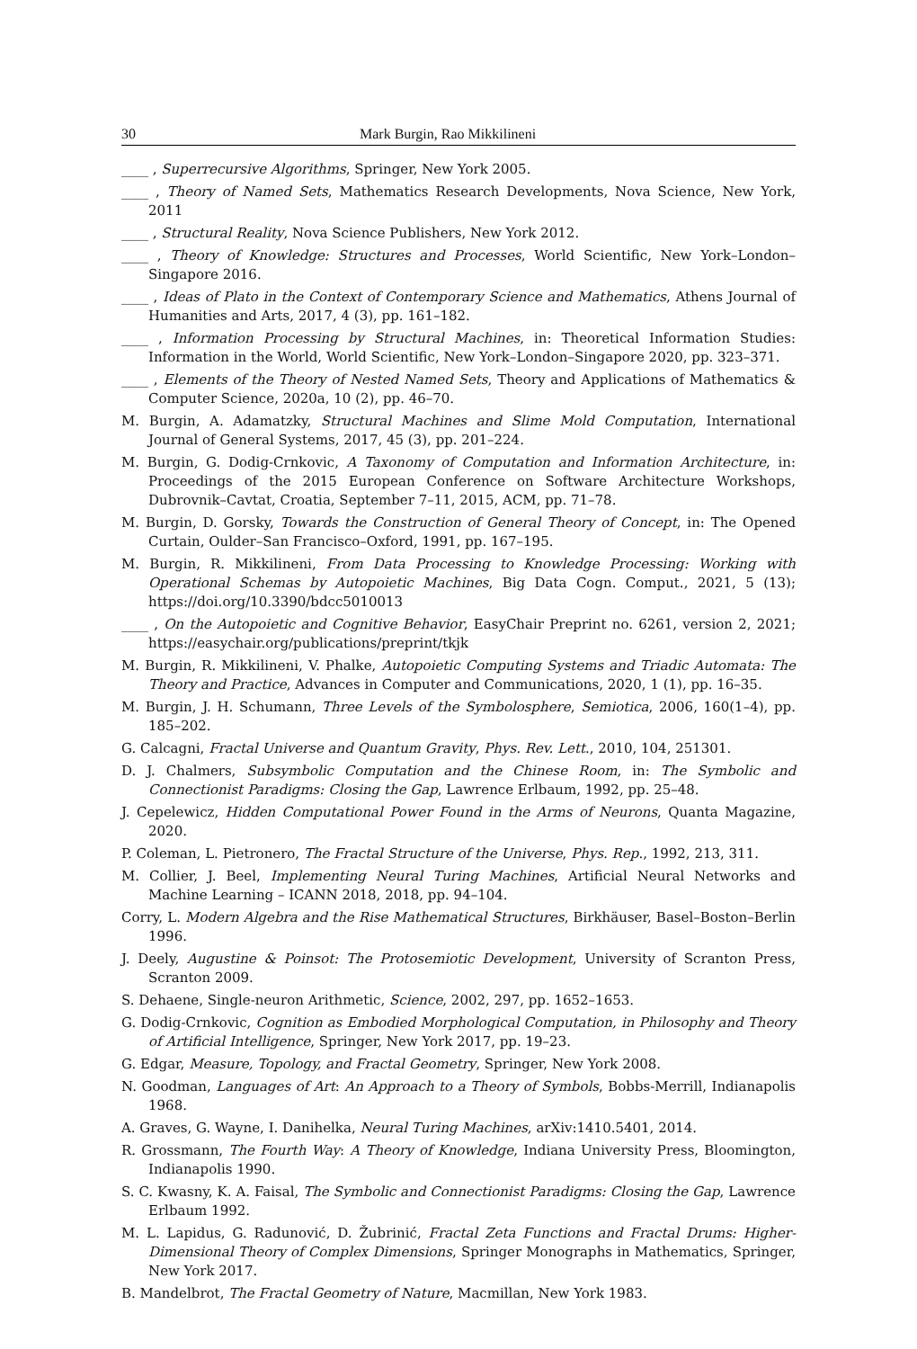30 Mark Burgin, Rao Mikkilineni
____ , Superrecursive Algorithms, Springer, New York 2005.
____ , Theory of Named Sets, Mathematics Research Developments, Nova Science, New York, 2011
____ , Structural Reality, Nova Science Publishers, New York 2012.
____ , Theory of Knowledge: Structures and Processes, World Scientific, New York–London–Singapore 2016.
____ , Ideas of Plato in the Context of Contemporary Science and Mathematics, Athens Journal of Humanities and Arts, 2017, 4 (3), pp. 161–182.
____ , Information Processing by Structural Machines, in: Theoretical Information Studies: Information in the World, World Scientific, New York–London–Singapore 2020, pp. 323–371.
____ , Elements of the Theory of Nested Named Sets, Theory and Applications of Mathematics & Computer Science, 2020a, 10 (2), pp. 46–70.
M. Burgin, A. Adamatzky, Structural Machines and Slime Mold Computation, International Journal of General Systems, 2017, 45 (3), pp. 201–224.
M. Burgin, G. Dodig-Crnkovic, A Taxonomy of Computation and Information Architecture, in: Proceedings of the 2015 European Conference on Software Architecture Workshops, Dubrovnik–Cavtat, Croatia, September 7–11, 2015, ACM, pp. 71–78.
M. Burgin, D. Gorsky, Towards the Construction of General Theory of Concept, in: The Opened Curtain, Oulder–San Francisco–Oxford, 1991, pp. 167–195.
M. Burgin, R. Mikkilineni, From Data Processing to Knowledge Processing: Working with Operational Schemas by Autopoietic Machines, Big Data Cogn. Comput., 2021, 5 (13); https://doi.org/10.3390/bdcc5010013
____ , On the Autopoietic and Cognitive Behavior, EasyChair Preprint no. 6261, version 2, 2021; https://easychair.org/publications/preprint/tkjk
M. Burgin, R. Mikkilineni, V. Phalke, Autopoietic Computing Systems and Triadic Automata: The Theory and Practice, Advances in Computer and Communications, 2020, 1 (1), pp. 16–35.
M. Burgin, J. H. Schumann, Three Levels of the Symbolosphere, Semiotica, 2006, 160(1–4), pp. 185–202.
G. Calcagni, Fractal Universe and Quantum Gravity, Phys. Rev. Lett., 2010, 104, 251301.
D. J. Chalmers, Subsymbolic Computation and the Chinese Room, in: The Symbolic and Connectionist Paradigms: Closing the Gap, Lawrence Erlbaum, 1992, pp. 25–48.
J. Cepelewicz, Hidden Computational Power Found in the Arms of Neurons, Quanta Magazine, 2020.
P. Coleman, L. Pietronero, The Fractal Structure of the Universe, Phys. Rep., 1992, 213, 311.
M. Collier, J. Beel, Implementing Neural Turing Machines, Artificial Neural Networks and Machine Learning – ICANN 2018, 2018, pp. 94–104.
Corry, L. Modern Algebra and the Rise Mathematical Structures, Birkhäuser, Basel–Boston–Berlin 1996.
J. Deely, Augustine & Poinsot: The Protosemiotic Development, University of Scranton Press, Scranton 2009.
S. Dehaene, Single-neuron Arithmetic, Science, 2002, 297, pp. 1652–1653.
G. Dodig-Crnkovic, Cognition as Embodied Morphological Computation, in Philosophy and Theory of Artificial Intelligence, Springer, New York 2017, pp. 19–23.
G. Edgar, Measure, Topology, and Fractal Geometry, Springer, New York 2008.
N. Goodman, Languages of Art: An Approach to a Theory of Symbols, Bobbs-Merrill, Indianapolis 1968.
A. Graves, G. Wayne, I. Danihelka, Neural Turing Machines, arXiv:1410.5401, 2014.
R. Grossmann, The Fourth Way: A Theory of Knowledge, Indiana University Press, Bloomington, Indianapolis 1990.
S. C. Kwasny, K. A. Faisal, The Symbolic and Connectionist Paradigms: Closing the Gap, Lawrence Erlbaum 1992.
M. L. Lapidus, G. Radunović, D. Žubrinić, Fractal Zeta Functions and Fractal Drums: Higher-Dimensional Theory of Complex Dimensions, Springer Monographs in Mathematics, Springer, New York 2017.
B. Mandelbrot, The Fractal Geometry of Nature, Macmillan, New York 1983.